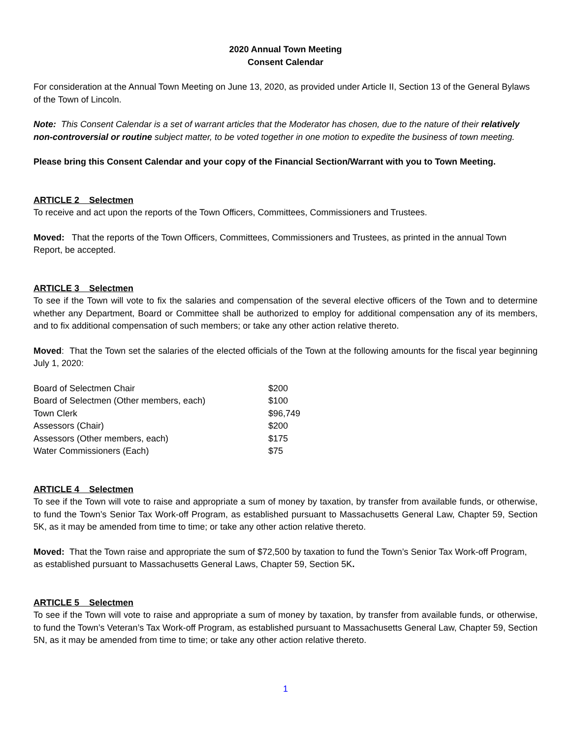2020 Annual Town Meeting
Consent Calendar
For consideration at the Annual Town Meeting on June 13, 2020, as provided under Article II, Section 13 of the General Bylaws of the Town of Lincoln.
Note: This Consent Calendar is a set of warrant articles that the Moderator has chosen, due to the nature of their relatively non-controversial or routine subject matter, to be voted together in one motion to expedite the business of town meeting.
Please bring this Consent Calendar and your copy of the Financial Section/Warrant with you to Town Meeting.
ARTICLE 2 Selectmen
To receive and act upon the reports of the Town Officers, Committees, Commissioners and Trustees.
Moved: That the reports of the Town Officers, Committees, Commissioners and Trustees, as printed in the annual Town Report, be accepted.
ARTICLE 3 Selectmen
To see if the Town will vote to fix the salaries and compensation of the several elective officers of the Town and to determine whether any Department, Board or Committee shall be authorized to employ for additional compensation any of its members, and to fix additional compensation of such members; or take any other action relative thereto.
Moved: That the Town set the salaries of the elected officials of the Town at the following amounts for the fiscal year beginning July 1, 2020:
| Board of Selectmen Chair | $200 |
| Board of Selectmen (Other members, each) | $100 |
| Town Clerk | $96,749 |
| Assessors (Chair) | $200 |
| Assessors (Other members, each) | $175 |
| Water Commissioners (Each) | $75 |
ARTICLE 4 Selectmen
To see if the Town will vote to raise and appropriate a sum of money by taxation, by transfer from available funds, or otherwise, to fund the Town’s Senior Tax Work-off Program, as established pursuant to Massachusetts General Law, Chapter 59, Section 5K, as it may be amended from time to time; or take any other action relative thereto.
Moved: That the Town raise and appropriate the sum of $72,500 by taxation to fund the Town’s Senior Tax Work-off Program, as established pursuant to Massachusetts General Laws, Chapter 59, Section 5K.
ARTICLE 5 Selectmen
To see if the Town will vote to raise and appropriate a sum of money by taxation, by transfer from available funds, or otherwise, to fund the Town’s Veteran’s Tax Work-off Program, as established pursuant to Massachusetts General Law, Chapter 59, Section 5N, as it may be amended from time to time; or take any other action relative thereto.
1